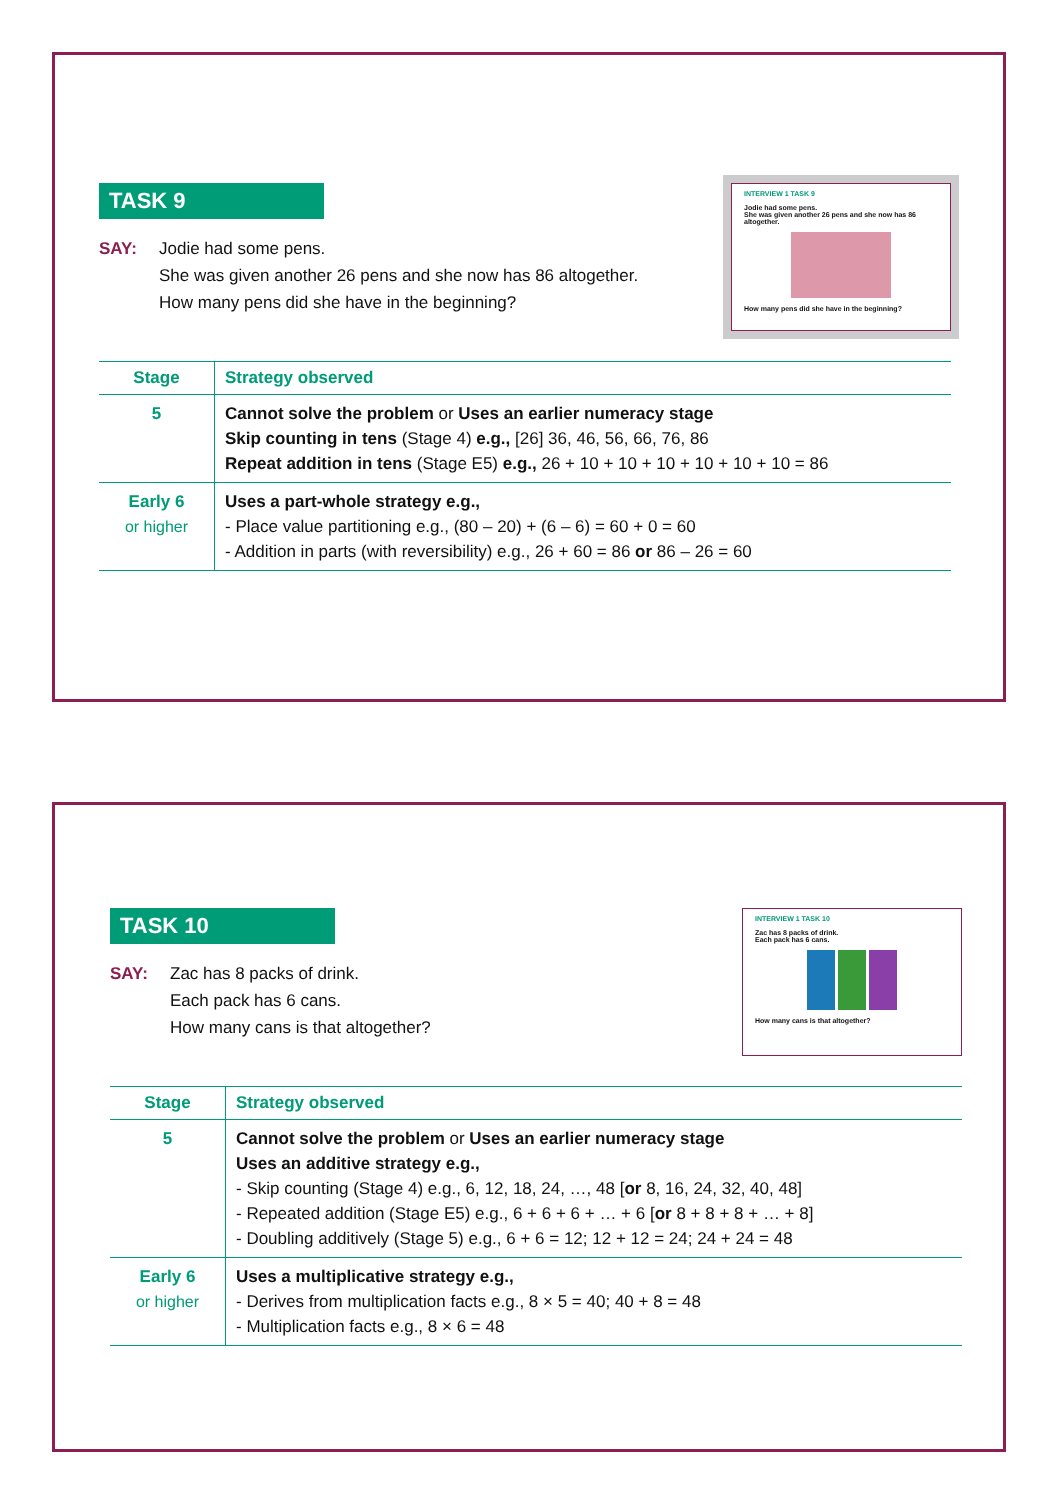INTERVIEW 1 TASK 9
Jodie had some pens.
She was given another 26 pens and she now has 86 altogether.
How many pens did she have in the beginning?
TASK 9
SAY: Jodie had some pens.
She was given another 26 pens and she now has 86 altogether.
How many pens did she have in the beginning?
| Stage | Strategy observed |
| --- | --- |
| 5 | Cannot solve the problem or Uses an earlier numeracy stage Skip counting in tens (Stage 4) e.g., [26] 36, 46, 56, 66, 76, 86 Repeat addition in tens (Stage E5) e.g., 26 + 10 + 10 + 10 + 10 + 10 + 10 = 86 |
| Early 6 or higher | Uses a part-whole strategy e.g., - Place value partitioning e.g., (80 – 20) + (6 – 6) = 60 + 0 = 60 - Addition in parts (with reversibility) e.g., 26 + 60 = 86 or 86 – 26 = 60 |
INTERVIEW 1 TASK 10
Zac has 8 packs of drink.
Each pack has 6 cans.
How many cans is that altogether?
TASK 10
SAY: Zac has 8 packs of drink.
Each pack has 6 cans.
How many cans is that altogether?
| Stage | Strategy observed |
| --- | --- |
| 5 | Cannot solve the problem or Uses an earlier numeracy stage Uses an additive strategy e.g., - Skip counting (Stage 4) e.g., 6, 12, 18, 24, …, 48 [ or 8, 16, 24, 32, 40, 48] - Repeated addition (Stage E5) e.g., 6 + 6 + 6 + … + 6 [ or 8 + 8 + 8 + … + 8] - Doubling additively (Stage 5) e.g., 6 + 6 = 12; 12 + 12 = 24; 24 + 24 = 48 |
| Early 6 or higher | Uses a multiplicative strategy e.g., - Derives from multiplication facts e.g., 8 × 5 = 40; 40 + 8 = 48 - Multiplication facts e.g., 8 × 6 = 48 |